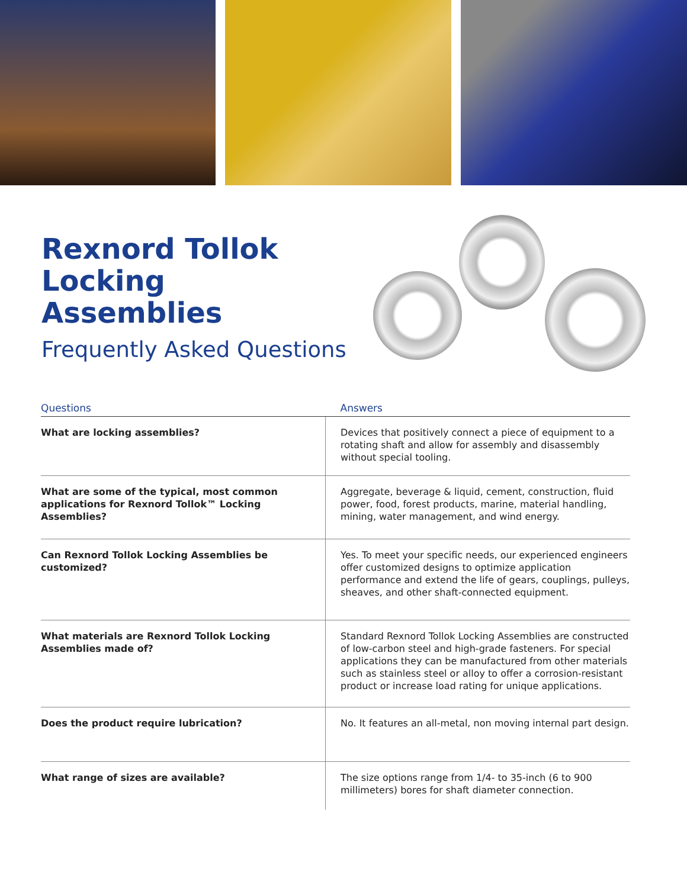Rexnord Tollok
Locking Assemblies
Frequently Asked Questions
| Questions | Answers |
| --- | --- |
| What are locking assemblies? | Devices that positively connect a piece of equipment to a rotating shaft and allow for assembly and disassembly without special tooling. |
| What are some of the typical, most common applications for Rexnord Tollok™ Locking Assemblies? | Aggregate, beverage & liquid, cement, construction, fluid power, food, forest products, marine, material handling, mining, water management, and wind energy. |
| Can Rexnord Tollok Locking Assemblies be customized? | Yes. To meet your specific needs, our experienced engineers offer customized designs to optimize application performance and extend the life of gears, couplings, pulleys, sheaves, and other shaft-connected equipment. |
| What materials are Rexnord Tollok Locking Assemblies made of? | Standard Rexnord Tollok Locking Assemblies are constructed of low-carbon steel and high-grade fasteners. For special applications they can be manufactured from other materials such as stainless steel or alloy to offer a corrosion-resistant product or increase load rating for unique applications. |
| Does the product require lubrication? | No. It features an all-metal, non moving internal part design. |
| What range of sizes are available? | The size options range from 1/4- to 35-inch (6 to 900 millimeters) bores for shaft diameter connection. |